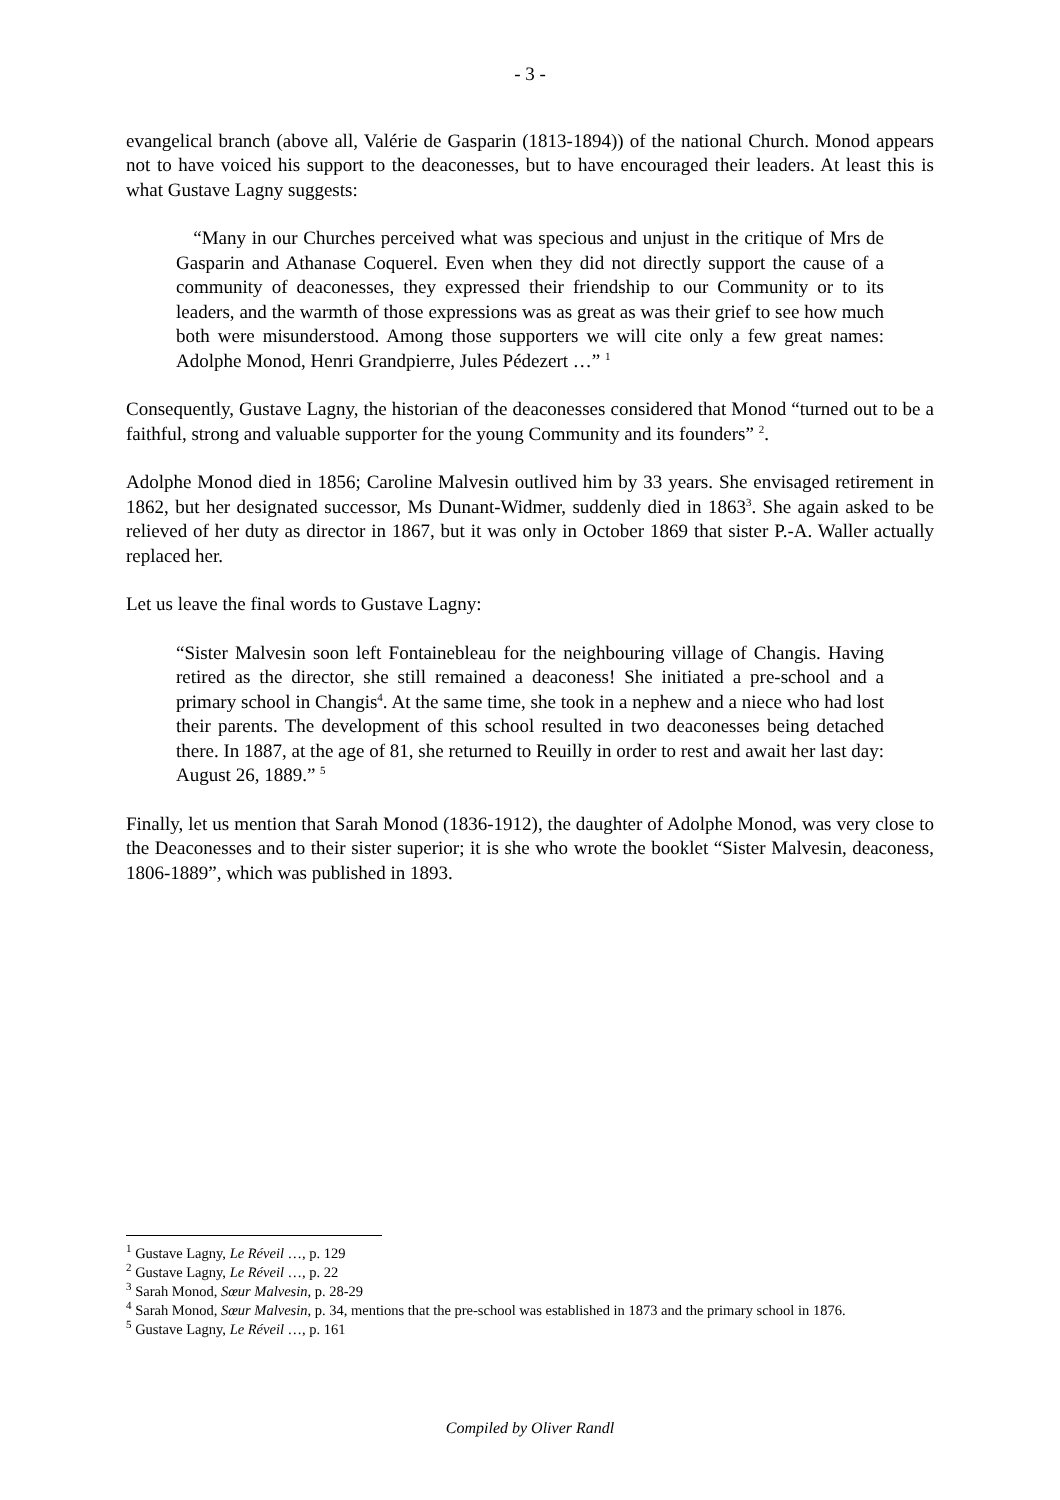- 3 -
evangelical branch (above all, Valérie de Gasparin (1813-1894)) of the national Church. Monod appears not to have voiced his support to the deaconesses, but to have encouraged their leaders. At least this is what Gustave Lagny suggests:
“Many in our Churches perceived what was specious and unjust in the critique of Mrs de Gasparin and Athanase Coquerel. Even when they did not directly support the cause of a community of deaconesses, they expressed their friendship to our Community or to its leaders, and the warmth of those expressions was as great as was their grief to see how much both were misunderstood. Among those supporters we will cite only a few great names: Adolphe Monod, Henri Grandpierre, Jules Pédezert …” <sup>1</sup>
Consequently, Gustave Lagny, the historian of the deaconesses considered that Monod “turned out to be a faithful, strong and valuable supporter for the young Community and its founders” <sup>2</sup>.
Adolphe Monod died in 1856; Caroline Malvesin outlived him by 33 years. She envisaged retirement in 1862, but her designated successor, Ms Dunant-Widmer, suddenly died in 1863<sup>3</sup>. She again asked to be relieved of her duty as director in 1867, but it was only in October 1869 that sister P.-A. Waller actually replaced her.
Let us leave the final words to Gustave Lagny:
“Sister Malvesin soon left Fontainebleau for the neighbouring village of Changis. Having retired as the director, she still remained a deaconess! She initiated a pre-school and a primary school in Changis<sup>4</sup>. At the same time, she took in a nephew and a niece who had lost their parents. The development of this school resulted in two deaconesses being detached there. In 1887, at the age of 81, she returned to Reuilly in order to rest and await her last day: August 26, 1889.” <sup>5</sup>
Finally, let us mention that Sarah Monod (1836-1912), the daughter of Adolphe Monod, was very close to the Deaconesses and to their sister superior; it is she who wrote the booklet “Sister Malvesin, deaconess, 1806-1889”, which was published in 1893.
<sup>1</sup> Gustave Lagny, Le Réveil …, p. 129
<sup>2</sup> Gustave Lagny, Le Réveil …, p. 22
<sup>3</sup> Sarah Monod, Sœur Malvesin, p. 28-29
<sup>4</sup> Sarah Monod, Sœur Malvesin, p. 34, mentions that the pre-school was established in 1873 and the primary school in 1876.
<sup>5</sup> Gustave Lagny, Le Réveil …, p. 161
Compiled by Oliver Randl